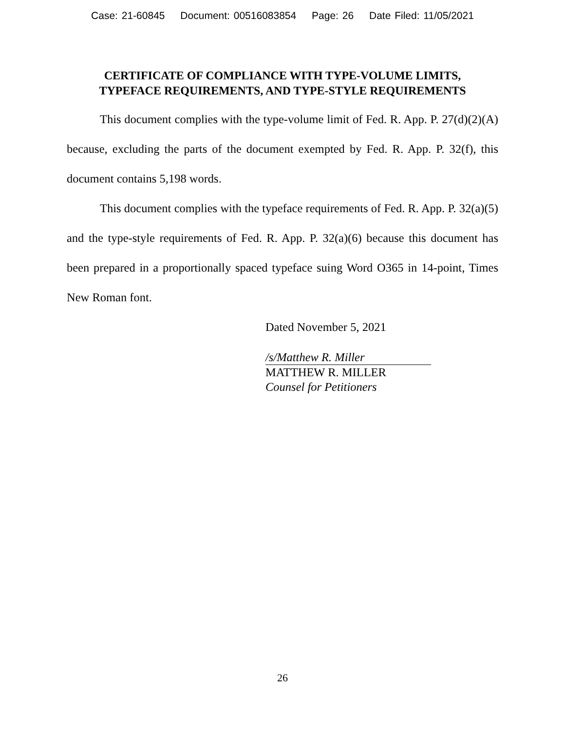Case: 21-60845 Document: 00516083854 Page: 26 Date Filed: 11/05/2021
CERTIFICATE OF COMPLIANCE WITH TYPE-VOLUME LIMITS,
TYPEFACE REQUIREMENTS, AND TYPE-STYLE REQUIREMENTS
This document complies with the type-volume limit of Fed. R. App. P. 27(d)(2)(A) because, excluding the parts of the document exempted by Fed. R. App. P. 32(f), this document contains 5,198 words.
This document complies with the typeface requirements of Fed. R. App. P. 32(a)(5) and the type-style requirements of Fed. R. App. P. 32(a)(6) because this document has been prepared in a proportionally spaced typeface suing Word O365 in 14-point, Times New Roman font.
Dated November 5, 2021
/s/Matthew R. Miller
MATTHEW R. MILLER
Counsel for Petitioners
26